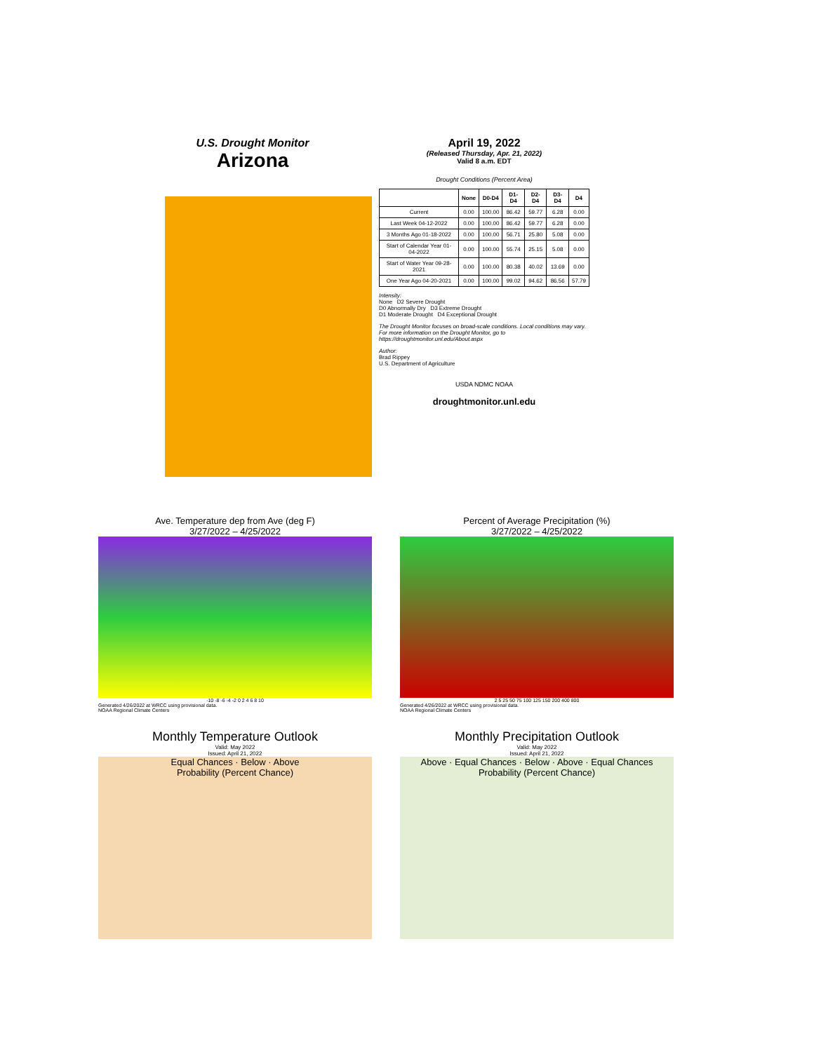U.S. Drought Monitor
Arizona
April 19, 2022
(Released Thursday, Apr. 21, 2022)
Valid 8 a.m. EDT
Drought Conditions (Percent Area)
| | None | D0-D4 | D1-D4 | D2-D4 | D3-D4 | D4 |
| --- | --- | --- | --- | --- | --- | --- |
| Current | 0.00 | 100.00 | 86.42 | 59.77 | 6.28 | 0.00 |
| Last Week 04-12-2022 | 0.00 | 100.00 | 86.42 | 59.77 | 6.28 | 0.00 |
| 3 Months Ago 01-18-2022 | 0.00 | 100.00 | 56.71 | 25.80 | 5.08 | 0.00 |
| Start of Calendar Year 01-04-2022 | 0.00 | 100.00 | 55.74 | 25.15 | 5.08 | 0.00 |
| Start of Water Year 09-28-2021 | 0.00 | 100.00 | 80.38 | 40.02 | 13.69 | 0.00 |
| One Year Ago 04-20-2021 | 0.00 | 100.00 | 99.02 | 94.62 | 86.56 | 57.79 |
Intensity:
None D2 Severe Drought
D0 Abnormally Dry D3 Extreme Drought
D1 Moderate Drought D4 Exceptional Drought
The Drought Monitor focuses on broad-scale conditions. Local conditions may vary. For more information on the Drought Monitor, go to https://droughtmonitor.unl.edu/About.aspx
Author:
Brad Rippey
U.S. Department of Agriculture
USDA NDMC NOAA
droughtmonitor.unl.edu
Ave. Temperature dep from Ave (deg F)
3/27/2022 – 4/25/2022
-10 -8 -6 -4 -2 0 2 4 6 8 10
Generated 4/26/2022 at WRCC using provisional data.
NOAA Regional Climate Centers
Percent of Average Precipitation (%)
3/27/2022 – 4/25/2022
2 5 25 50 75 100 125 150 200 400 800
Generated 4/26/2022 at WRCC using provisional data.
NOAA Regional Climate Centers
Monthly Temperature Outlook
Valid: May 2022
Issued: April 21, 2022
Equal Chances · Below · Above
Probability (Percent Chance)
Monthly Precipitation Outlook
Valid: May 2022
Issued: April 21, 2022
Above · Equal Chances · Below · Above · Equal Chances
Probability (Percent Chance)